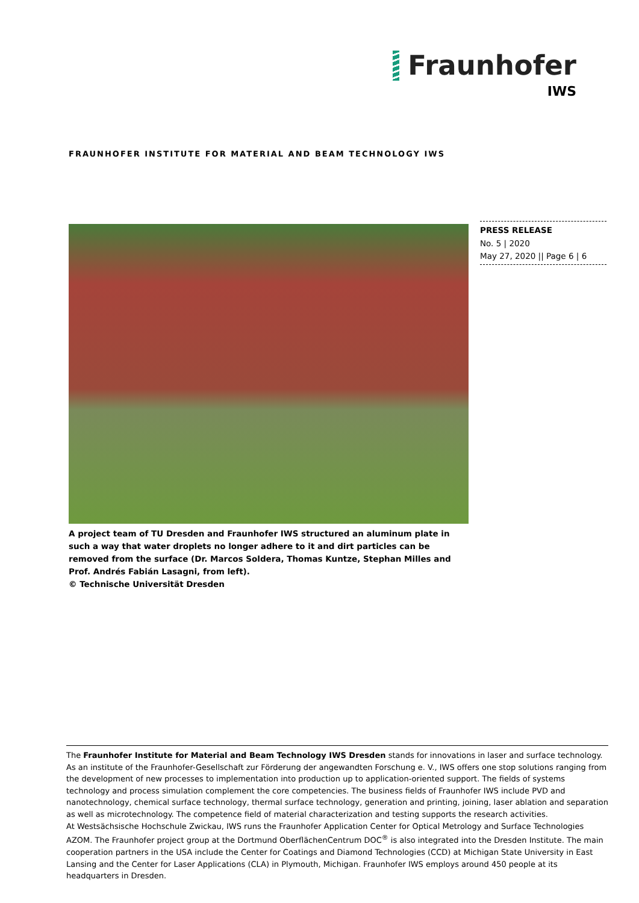Fraunhofer
IWS
FRAUNHOFER INSTITUTE FOR MATERIAL AND BEAM TECHNOLOGY IWS
PRESS RELEASE
No. 5 | 2020
May 27, 2020 || Page 6 | 6
A project team of TU Dresden and Fraunhofer IWS structured an aluminum plate in such a way that water droplets no longer adhere to it and dirt particles can be removed from the surface (Dr. Marcos Soldera, Thomas Kuntze, Stephan Milles and Prof. Andrés Fabián Lasagni, from left).
© Technische Universität Dresden
The Fraunhofer Institute for Material and Beam Technology IWS Dresden stands for innovations in laser and surface technology. As an institute of the Fraunhofer-Gesellschaft zur Förderung der angewandten Forschung e. V., IWS offers one stop solutions ranging from the development of new processes to implementation into production up to application-oriented support. The fields of systems technology and process simulation complement the core competencies. The business fields of Fraunhofer IWS include PVD and nanotechnology, chemical surface technology, thermal surface technology, generation and printing, joining, laser ablation and separation as well as microtechnology. The competence field of material characterization and testing supports the research activities.
At Westsächsische Hochschule Zwickau, IWS runs the Fraunhofer Application Center for Optical Metrology and Surface Technologies AZOM. The Fraunhofer project group at the Dortmund OberflächenCentrum DOC<sup>®</sup> is also integrated into the Dresden Institute. The main cooperation partners in the USA include the Center for Coatings and Diamond Technologies (CCD) at Michigan State University in East Lansing and the Center for Laser Applications (CLA) in Plymouth, Michigan. Fraunhofer IWS employs around 450 people at its headquarters in Dresden.